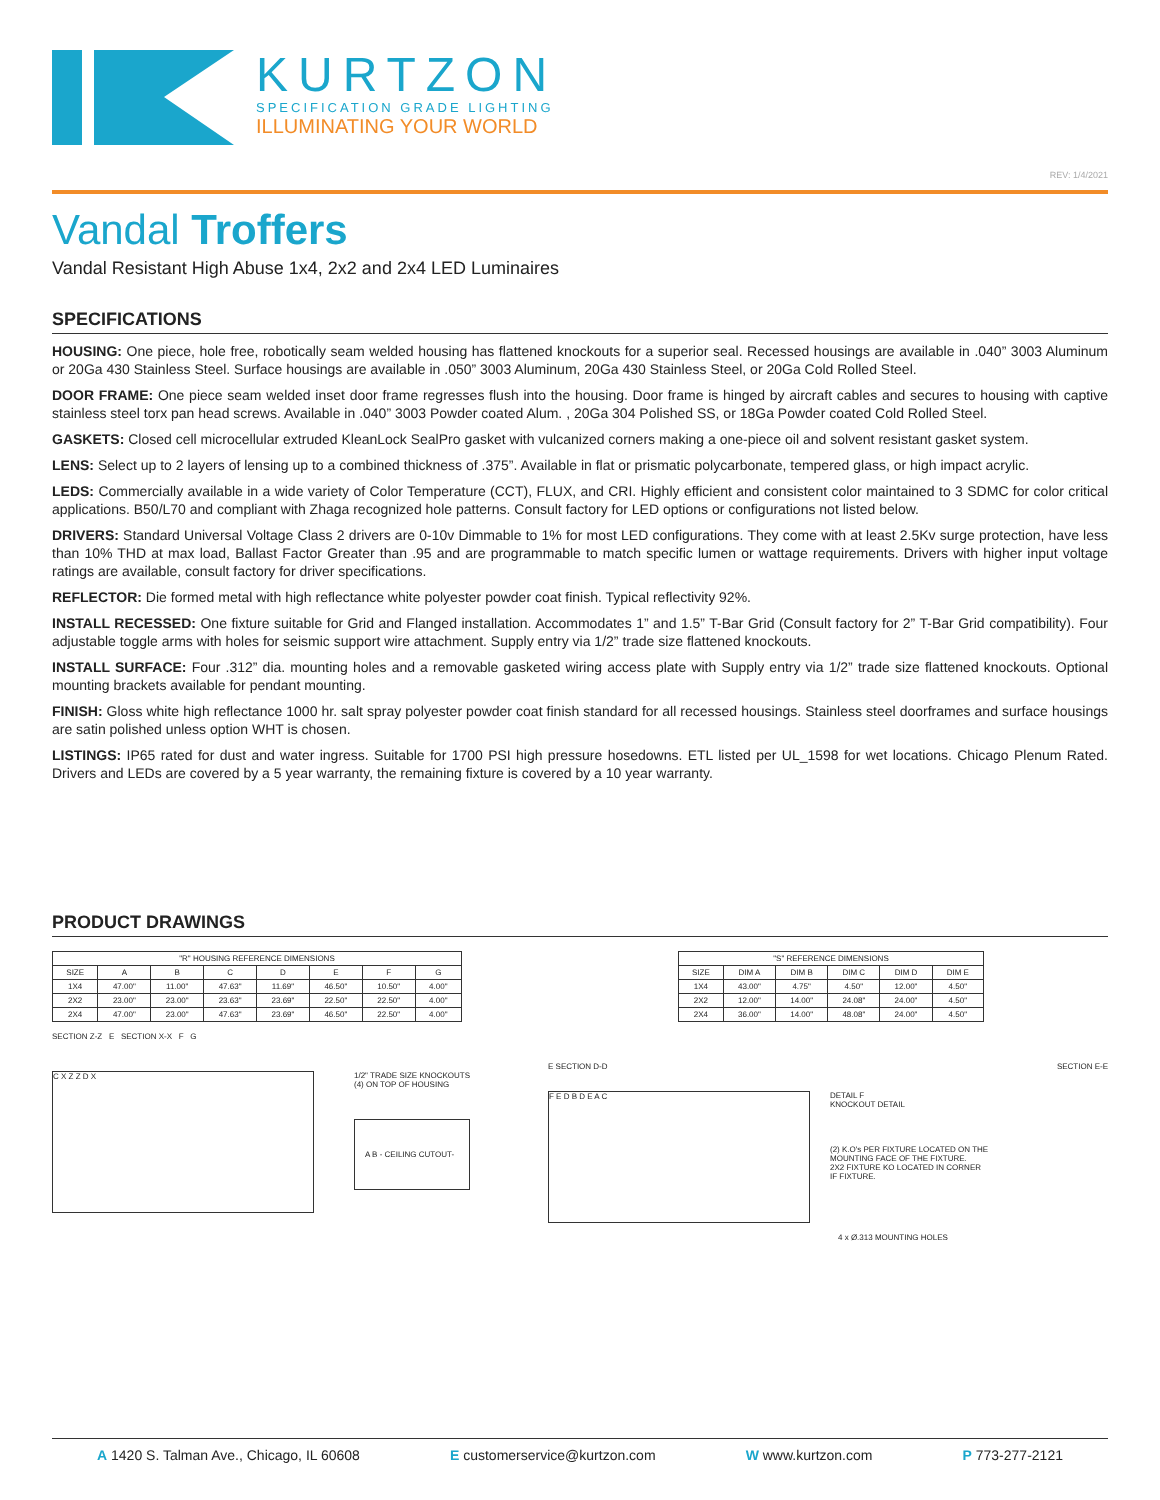KURTZON
SPECIFICATION GRADE LIGHTING
ILLUMINATING YOUR WORLD
REV: 1/4/2021
Vandal Troffers
Vandal Resistant High Abuse 1x4, 2x2 and 2x4 LED Luminaires
SPECIFICATIONS
HOUSING: One piece, hole free, robotically seam welded housing has flattened knockouts for a superior seal. Recessed housings are available in .040” 3003 Aluminum or 20Ga 430 Stainless Steel. Surface housings are available in .050” 3003 Aluminum, 20Ga 430 Stainless Steel, or 20Ga Cold Rolled Steel.
DOOR FRAME: One piece seam welded inset door frame regresses flush into the housing. Door frame is hinged by aircraft cables and secures to housing with captive stainless steel torx pan head screws. Available in .040” 3003 Powder coated Alum. , 20Ga 304 Polished SS, or 18Ga Powder coated Cold Rolled Steel.
GASKETS: Closed cell microcellular extruded KleanLock SealPro gasket with vulcanized corners making a one-piece oil and solvent resistant gasket system.
LENS: Select up to 2 layers of lensing up to a combined thickness of .375”. Available in flat or prismatic polycarbonate, tempered glass, or high impact acrylic.
LEDS: Commercially available in a wide variety of Color Temperature (CCT), FLUX, and CRI. Highly efficient and consistent color maintained to 3 SDMC for color critical applications. B50/L70 and compliant with Zhaga recognized hole patterns. Consult factory for LED options or configurations not listed below.
DRIVERS: Standard Universal Voltage Class 2 drivers are 0-10v Dimmable to 1% for most LED configurations. They come with at least 2.5Kv surge protection, have less than 10% THD at max load, Ballast Factor Greater than .95 and are programmable to match specific lumen or wattage requirements. Drivers with higher input voltage ratings are available, consult factory for driver specifications.
REFLECTOR: Die formed metal with high reflectance white polyester powder coat finish. Typical reflectivity 92%.
INSTALL RECESSED: One fixture suitable for Grid and Flanged installation. Accommodates 1” and 1.5” T-Bar Grid (Consult factory for 2” T-Bar Grid compatibility). Four adjustable toggle arms with holes for seismic support wire attachment. Supply entry via 1/2” trade size flattened knockouts.
INSTALL SURFACE: Four .312” dia. mounting holes and a removable gasketed wiring access plate with Supply entry via 1/2” trade size flattened knockouts. Optional mounting brackets available for pendant mounting.
FINISH: Gloss white high reflectance 1000 hr. salt spray polyester powder coat finish standard for all recessed housings. Stainless steel doorframes and surface housings are satin polished unless option WHT is chosen.
LISTINGS: IP65 rated for dust and water ingress. Suitable for 1700 PSI high pressure hosedowns. ETL listed per UL_1598 for wet locations. Chicago Plenum Rated. Drivers and LEDs are covered by a 5 year warranty, the remaining fixture is covered by a 10 year warranty.
PRODUCT DRAWINGS
| "R" HOUSING REFERENCE DIMENSIONS | | | | | | | |
| --- | --- | --- | --- | --- | --- | --- | --- |
| SIZE | A | B | C | D | E | F | G |
| 1X4 | 47.00" | 11.00" | 47.63" | 11.69" | 46.50" | 10.50" | 4.00" |
| 2X2 | 23.00" | 23.00" | 23.63" | 23.69" | 22.50" | 22.50" | 4.00" |
| 2X4 | 47.00" | 23.00" | 47.63" | 23.69" | 46.50" | 22.50" | 4.00" |
SECTION Z-Z E SECTION X-X F G
C X Z Z D X
1/2" TRADE SIZE KNOCKOUTS
(4) ON TOP OF HOUSING
A B - CEILING CUTOUT-
| "S" REFERENCE DIMENSIONS | | | | | |
| --- | --- | --- | --- | --- | --- |
| SIZE | DIM A | DIM B | DIM C | DIM D | DIM E |
| 1X4 | 43.00" | 4.75" | 4.50" | 12.00" | 4.50" |
| 2X2 | 12.00" | 14.00" | 24.08" | 24.00" | 4.50" |
| 2X4 | 36.00" | 14.00" | 48.08" | 24.00" | 4.50" |
E SECTION D-D SECTION E-E
F E D B D E A C
DETAIL F
KNOCKOUT DETAIL
(2) K.O's PER FIXTURE LOCATED ON THE
MOUNTING FACE OF THE FIXTURE.
2X2 FIXTURE KO LOCATED IN CORNER
IF FIXTURE.
4 x Ø.313 MOUNTING HOLES
A 1420 S. Talman Ave., Chicago, IL 60608 E customerservice@kurtzon.com W www.kurtzon.com P 773-277-2121